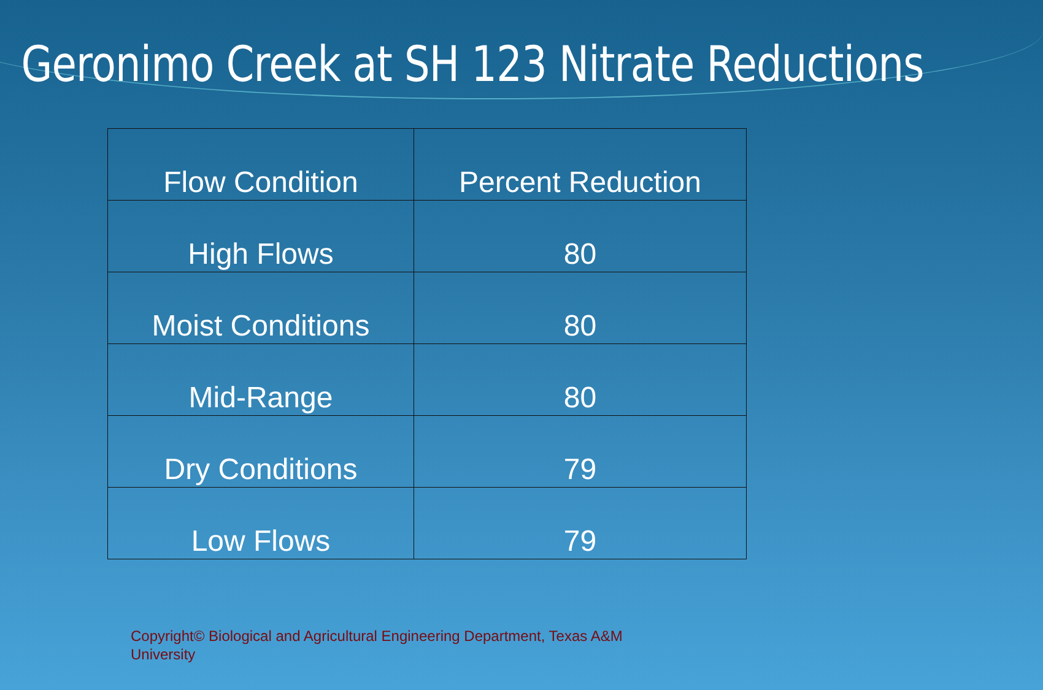Geronimo Creek at SH 123 Nitrate Reductions
| Flow Condition | Percent Reduction |
| --- | --- |
| High Flows | 80 |
| Moist Conditions | 80 |
| Mid-Range | 80 |
| Dry Conditions | 79 |
| Low Flows | 79 |
Copyright© Biological and Agricultural Engineering Department, Texas A&M University